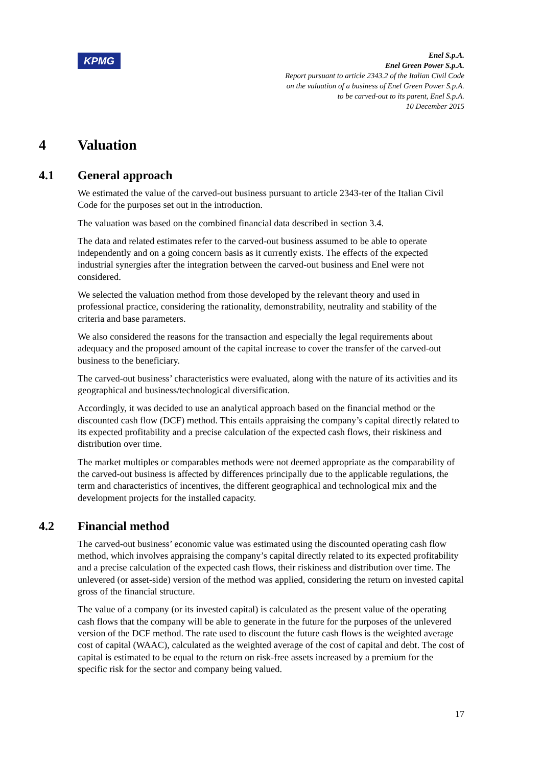KPMG
Enel S.p.A.
Enel Green Power S.p.A.
Report pursuant to article 2343.2 of the Italian Civil Code
on the valuation of a business of Enel Green Power S.p.A.
to be carved-out to its parent, Enel S.p.A.
10 December 2015
4 Valuation
4.1 General approach
We estimated the value of the carved-out business pursuant to article 2343-ter of the Italian Civil Code for the purposes set out in the introduction.
The valuation was based on the combined financial data described in section 3.4.
The data and related estimates refer to the carved-out business assumed to be able to operate independently and on a going concern basis as it currently exists. The effects of the expected industrial synergies after the integration between the carved-out business and Enel were not considered.
We selected the valuation method from those developed by the relevant theory and used in professional practice, considering the rationality, demonstrability, neutrality and stability of the criteria and base parameters.
We also considered the reasons for the transaction and especially the legal requirements about adequacy and the proposed amount of the capital increase to cover the transfer of the carved-out business to the beneficiary.
The carved-out business’ characteristics were evaluated, along with the nature of its activities and its geographical and business/technological diversification.
Accordingly, it was decided to use an analytical approach based on the financial method or the discounted cash flow (DCF) method. This entails appraising the company’s capital directly related to its expected profitability and a precise calculation of the expected cash flows, their riskiness and distribution over time.
The market multiples or comparables methods were not deemed appropriate as the comparability of the carved-out business is affected by differences principally due to the applicable regulations, the term and characteristics of incentives, the different geographical and technological mix and the development projects for the installed capacity.
4.2 Financial method
The carved-out business’ economic value was estimated using the discounted operating cash flow method, which involves appraising the company’s capital directly related to its expected profitability and a precise calculation of the expected cash flows, their riskiness and distribution over time. The unlevered (or asset-side) version of the method was applied, considering the return on invested capital gross of the financial structure.
The value of a company (or its invested capital) is calculated as the present value of the operating cash flows that the company will be able to generate in the future for the purposes of the unlevered version of the DCF method. The rate used to discount the future cash flows is the weighted average cost of capital (WAAC), calculated as the weighted average of the cost of capital and debt. The cost of capital is estimated to be equal to the return on risk-free assets increased by a premium for the specific risk for the sector and company being valued.
17